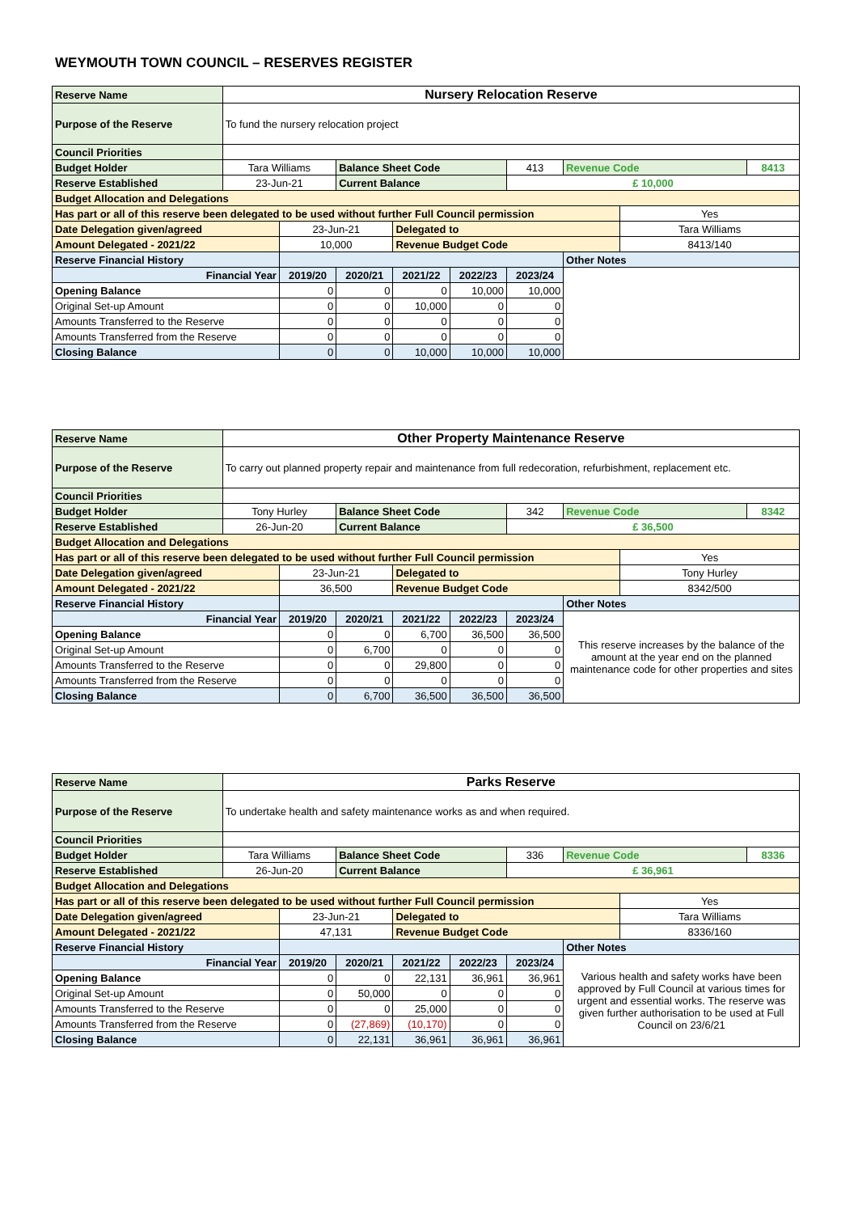WEYMOUTH TOWN COUNCIL – RESERVES REGISTER
| Reserve Name | Nursery Relocation Reserve | | | | | | | | |
| Purpose of the Reserve | To fund the nursery relocation project | | | | | | | | |
| Council Priorities | | | | | | | | | |
| Budget Holder | Tara Williams | | Balance Sheet Code | | | 413 | Revenue Code | | 8413 |
| Reserve Established | 23-Jun-21 | | Current Balance | | | £ 10,000 | | | |
| Budget Allocation and Delegations | | | | | | | | | |
| Has part or all of this reserve been delegated to be used without further Full Council permission | | | | | | | | Yes | |
| Date Delegation given/agreed | | 23-Jun-21 | | Delegated to | | | | Tara Williams | |
| Amount Delegated - 2021/22 | | 10,000 | | Revenue Budget Code | | | | 8413/140 | |
| Reserve Financial History | | | | | | | Other Notes | | |
| Financial Year | | 2019/20 | 2020/21 | 2021/22 | 2022/23 | 2023/24 | | | |
| Opening Balance | | 0 | 0 | 0 | 10,000 | 10,000 | | | |
| Original Set-up Amount | | 0 | 0 | 10,000 | 0 | 0 | | | |
| Amounts Transferred to the Reserve | | 0 | 0 | 0 | 0 | 0 | | | |
| Amounts Transferred from the Reserve | | 0 | 0 | 0 | 0 | 0 | | | |
| Closing Balance | | 0 | 0 | 10,000 | 10,000 | 10,000 | | | |
| Reserve Name | Other Property Maintenance Reserve | | | | | | | | |
| Purpose of the Reserve | To carry out planned property repair and maintenance from full redecoration, refurbishment, replacement etc. | | | | | | | | |
| Council Priorities | | | | | | | | | |
| Budget Holder | Tony Hurley | | Balance Sheet Code | | | 342 | Revenue Code | | 8342 |
| Reserve Established | 26-Jun-20 | | Current Balance | | | £ 36,500 | | | |
| Budget Allocation and Delegations | | | | | | | | | |
| Has part or all of this reserve been delegated to be used without further Full Council permission | | | | | | | | Yes | |
| Date Delegation given/agreed | | 23-Jun-21 | | Delegated to | | | | Tony Hurley | |
| Amount Delegated - 2021/22 | | 36,500 | | Revenue Budget Code | | | | 8342/500 | |
| Reserve Financial History | | | | | | | Other Notes | | |
| Financial Year | | 2019/20 | 2020/21 | 2021/22 | 2022/23 | 2023/24 | This reserve increases by the balance of the amount at the year end on the planned maintenance code for other properties and sites | | |
| Opening Balance | | 0 | 0 | 6,700 | 36,500 | 36,500 | | | |
| Original Set-up Amount | | 0 | 6,700 | 0 | 0 | 0 | | | |
| Amounts Transferred to the Reserve | | 0 | 0 | 29,800 | 0 | 0 | | | |
| Amounts Transferred from the Reserve | | 0 | 0 | 0 | 0 | 0 | | | |
| Closing Balance | | 0 | 6,700 | 36,500 | 36,500 | 36,500 | | | |
| Reserve Name | Parks Reserve | | | | | | | | |
| Purpose of the Reserve | To undertake health and safety maintenance works as and when required. | | | | | | | | |
| Council Priorities | | | | | | | | | |
| Budget Holder | Tara Williams | | Balance Sheet Code | | | 336 | Revenue Code | | 8336 |
| Reserve Established | 26-Jun-20 | | Current Balance | | | £ 36,961 | | | |
| Budget Allocation and Delegations | | | | | | | | | |
| Has part or all of this reserve been delegated to be used without further Full Council permission | | | | | | | | Yes | |
| Date Delegation given/agreed | | 23-Jun-21 | | Delegated to | | | | Tara Williams | |
| Amount Delegated - 2021/22 | | 47,131 | | Revenue Budget Code | | | | 8336/160 | |
| Reserve Financial History | | | | | | | Other Notes | | |
| Financial Year | | 2019/20 | 2020/21 | 2021/22 | 2022/23 | 2023/24 | Various health and safety works have been approved by Full Council at various times for urgent and essential works. The reserve was given further authorisation to be used at Full Council on 23/6/21 | | |
| Opening Balance | | 0 | 0 | 22,131 | 36,961 | 36,961 | | | |
| Original Set-up Amount | | 0 | 50,000 | 0 | 0 | 0 | | | |
| Amounts Transferred to the Reserve | | 0 | 0 | 25,000 | 0 | 0 | | | |
| Amounts Transferred from the Reserve | | 0 | (27,869) | (10,170) | 0 | 0 | | | |
| Closing Balance | | 0 | 22,131 | 36,961 | 36,961 | 36,961 | | | |